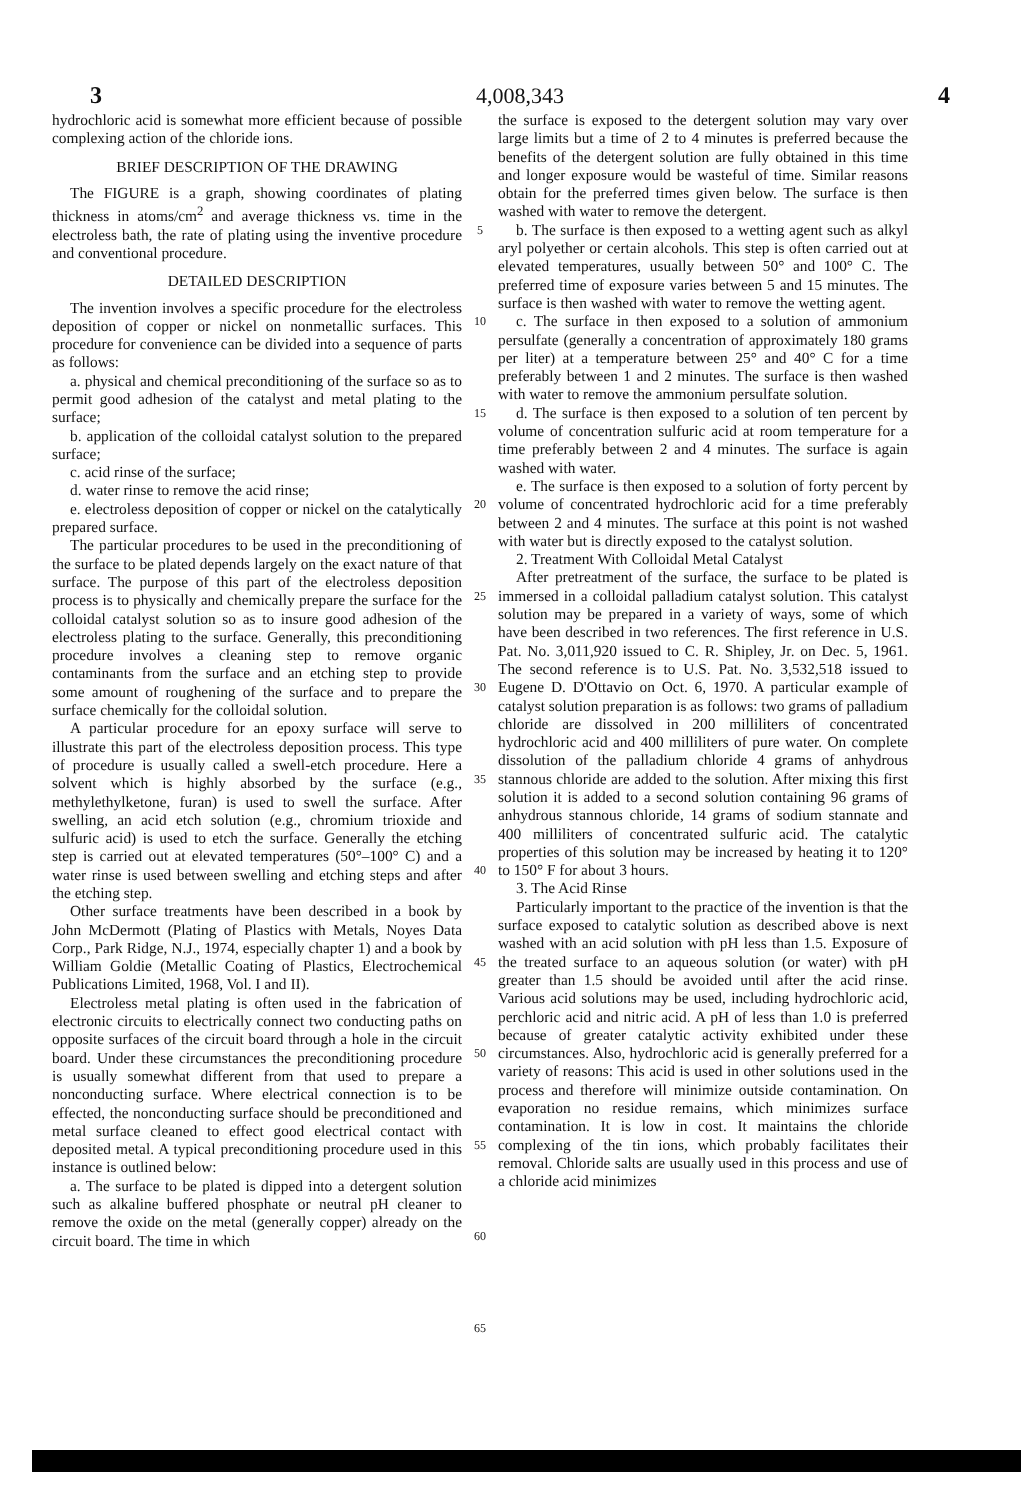3 4,008,343 4
hydrochloric acid is somewhat more efficient because of possible complexing action of the chloride ions.
BRIEF DESCRIPTION OF THE DRAWING
The FIGURE is a graph, showing coordinates of plating thickness in atoms/cm<sup>2</sup> and average thickness vs. time in the electroless bath, the rate of plating using the inventive procedure and conventional procedure.
DETAILED DESCRIPTION
The invention involves a specific procedure for the electroless deposition of copper or nickel on nonmetallic surfaces. This procedure for convenience can be divided into a sequence of parts as follows:
a. physical and chemical preconditioning of the surface so as to permit good adhesion of the catalyst and metal plating to the surface;
b. application of the colloidal catalyst solution to the prepared surface;
c. acid rinse of the surface;
d. water rinse to remove the acid rinse;
e. electroless deposition of copper or nickel on the catalytically prepared surface.
The particular procedures to be used in the preconditioning of the surface to be plated depends largely on the exact nature of that surface. The purpose of this part of the electroless deposition process is to physically and chemically prepare the surface for the colloidal catalyst solution so as to insure good adhesion of the electroless plating to the surface. Generally, this preconditioning procedure involves a cleaning step to remove organic contaminants from the surface and an etching step to provide some amount of roughening of the surface and to prepare the surface chemically for the colloidal solution.
A particular procedure for an epoxy surface will serve to illustrate this part of the electroless deposition process. This type of procedure is usually called a swell-etch procedure. Here a solvent which is highly absorbed by the surface (e.g., methylethylketone, furan) is used to swell the surface. After swelling, an acid etch solution (e.g., chromium trioxide and sulfuric acid) is used to etch the surface. Generally the etching step is carried out at elevated temperatures (50°–100° C) and a water rinse is used between swelling and etching steps and after the etching step.
Other surface treatments have been described in a book by John McDermott (Plating of Plastics with Metals, Noyes Data Corp., Park Ridge, N.J., 1974, especially chapter 1) and a book by William Goldie (Metallic Coating of Plastics, Electrochemical Publications Limited, 1968, Vol. I and II).
Electroless metal plating is often used in the fabrication of electronic circuits to electrically connect two conducting paths on opposite surfaces of the circuit board through a hole in the circuit board. Under these circumstances the preconditioning procedure is usually somewhat different from that used to prepare a nonconducting surface. Where electrical connection is to be effected, the nonconducting surface should be preconditioned and metal surface cleaned to effect good electrical contact with deposited metal. A typical preconditioning procedure used in this instance is outlined below:
a. The surface to be plated is dipped into a detergent solution such as alkaline buffered phosphate or neutral pH cleaner to remove the oxide on the metal (generally copper) already on the circuit board. The time in which
5
10
15
20
25
30
35
40
45
50
55
60
65
the surface is exposed to the detergent solution may vary over large limits but a time of 2 to 4 minutes is preferred because the benefits of the detergent solution are fully obtained in this time and longer exposure would be wasteful of time. Similar reasons obtain for the preferred times given below. The surface is then washed with water to remove the detergent.
b. The surface is then exposed to a wetting agent such as alkyl aryl polyether or certain alcohols. This step is often carried out at elevated temperatures, usually between 50° and 100° C. The preferred time of exposure varies between 5 and 15 minutes. The surface is then washed with water to remove the wetting agent.
c. The surface in then exposed to a solution of ammonium persulfate (generally a concentration of approximately 180 grams per liter) at a temperature between 25° and 40° C for a time preferably between 1 and 2 minutes. The surface is then washed with water to remove the ammonium persulfate solution.
d. The surface is then exposed to a solution of ten percent by volume of concentration sulfuric acid at room temperature for a time preferably between 2 and 4 minutes. The surface is again washed with water.
e. The surface is then exposed to a solution of forty percent by volume of concentrated hydrochloric acid for a time preferably between 2 and 4 minutes. The surface at this point is not washed with water but is directly exposed to the catalyst solution.
2. Treatment With Colloidal Metal Catalyst
After pretreatment of the surface, the surface to be plated is immersed in a colloidal palladium catalyst solution. This catalyst solution may be prepared in a variety of ways, some of which have been described in two references. The first reference in U.S. Pat. No. 3,011,920 issued to C. R. Shipley, Jr. on Dec. 5, 1961. The second reference is to U.S. Pat. No. 3,532,518 issued to Eugene D. D'Ottavio on Oct. 6, 1970. A particular example of catalyst solution preparation is as follows: two grams of palladium chloride are dissolved in 200 milliliters of concentrated hydrochloric acid and 400 milliliters of pure water. On complete dissolution of the palladium chloride 4 grams of anhydrous stannous chloride are added to the solution. After mixing this first solution it is added to a second solution containing 96 grams of anhydrous stannous chloride, 14 grams of sodium stannate and 400 milliliters of concentrated sulfuric acid. The catalytic properties of this solution may be increased by heating it to 120° to 150° F for about 3 hours.
3. The Acid Rinse
Particularly important to the practice of the invention is that the surface exposed to catalytic solution as described above is next washed with an acid solution with pH less than 1.5. Exposure of the treated surface to an aqueous solution (or water) with pH greater than 1.5 should be avoided until after the acid rinse. Various acid solutions may be used, including hydrochloric acid, perchloric acid and nitric acid. A pH of less than 1.0 is preferred because of greater catalytic activity exhibited under these circumstances. Also, hydrochloric acid is generally preferred for a variety of reasons: This acid is used in other solutions used in the process and therefore will minimize outside contamination. On evaporation no residue remains, which minimizes surface contamination. It is low in cost. It maintains the chloride complexing of the tin ions, which probably facilitates their removal. Chloride salts are usually used in this process and use of a chloride acid minimizes